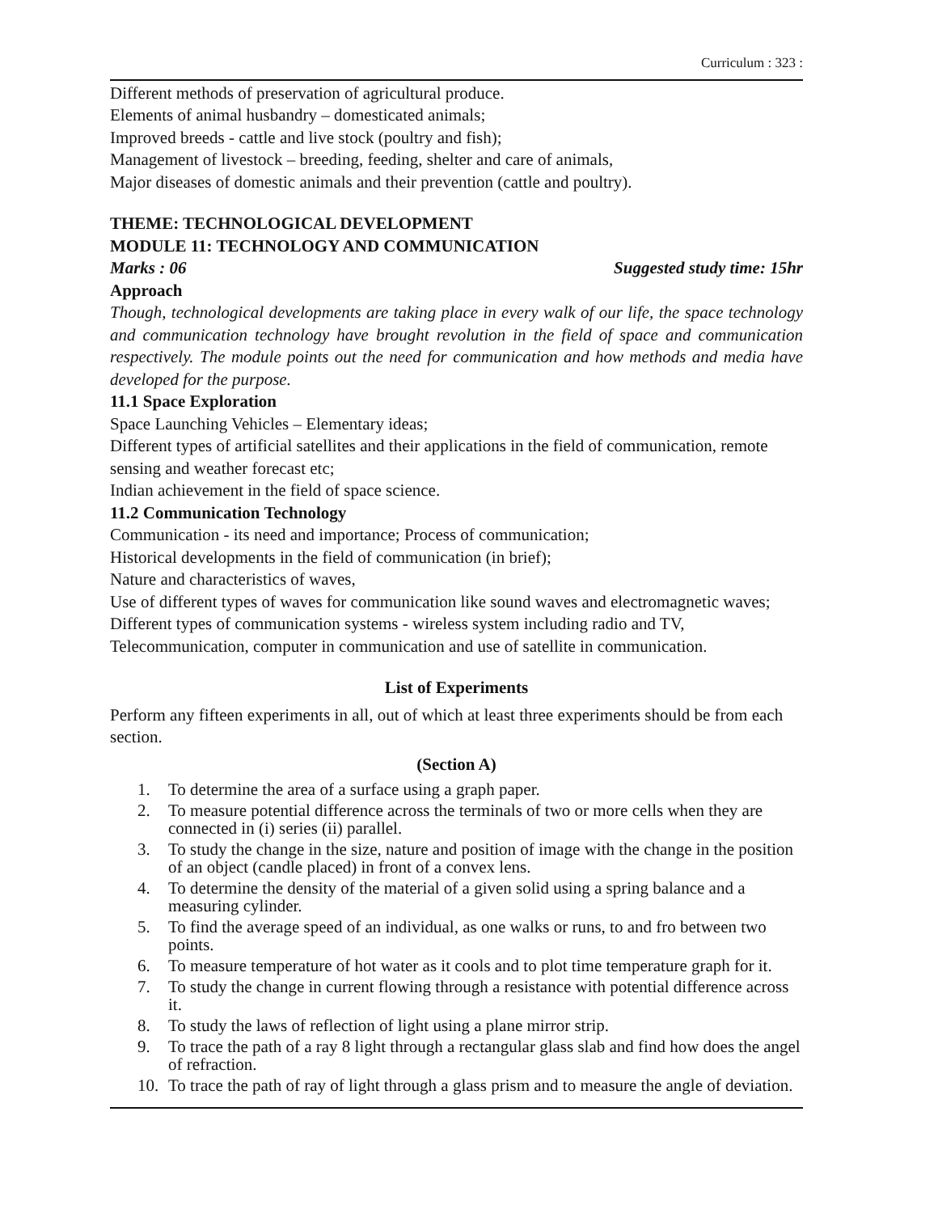Curriculum : 323 :
Different methods of preservation of agricultural produce.
Elements of animal husbandry – domesticated animals;
Improved breeds - cattle and live stock (poultry and fish);
Management of livestock – breeding, feeding, shelter and care of animals,
Major diseases of domestic animals and their prevention (cattle and poultry).
THEME: TECHNOLOGICAL DEVELOPMENT
MODULE 11: TECHNOLOGY AND COMMUNICATION
Marks : 06 Suggested study time: 15hr
Approach
Though, technological developments are taking place in every walk of our life, the space technology and communication technology have brought revolution in the field of space and communication respectively. The module points out the need for communication and how methods and media have developed for the purpose.
11.1 Space Exploration
Space Launching Vehicles – Elementary ideas;
Different types of artificial satellites and their applications in the field of communication, remote sensing and weather forecast etc;
Indian achievement in the field of space science.
11.2 Communication Technology
Communication - its need and importance; Process of communication;
Historical developments in the field of communication (in brief);
Nature and characteristics of waves,
Use of different types of waves for communication like sound waves and electromagnetic waves; Different types of communication systems - wireless system including radio and TV, Telecommunication, computer in communication and use of satellite in communication.
List of Experiments
Perform any fifteen experiments in all, out of which at least three experiments should be from each section.
(Section A)
1. To determine the area of a surface using a graph paper.
2. To measure potential difference across the terminals of two or more cells when they are connected in (i) series (ii) parallel.
3. To study the change in the size, nature and position of image with the change in the position of an object (candle placed) in front of a convex lens.
4. To determine the density of the material of a given solid using a spring balance and a measuring cylinder.
5. To find the average speed of an individual, as one walks or runs, to and fro between two points.
6. To measure temperature of hot water as it cools and to plot time temperature graph for it.
7. To study the change in current flowing through a resistance with potential difference across it.
8. To study the laws of reflection of light using a plane mirror strip.
9. To trace the path of a ray 8 light through a rectangular glass slab and find how does the angel of refraction.
10. To trace the path of ray of light through a glass prism and to measure the angle of deviation.